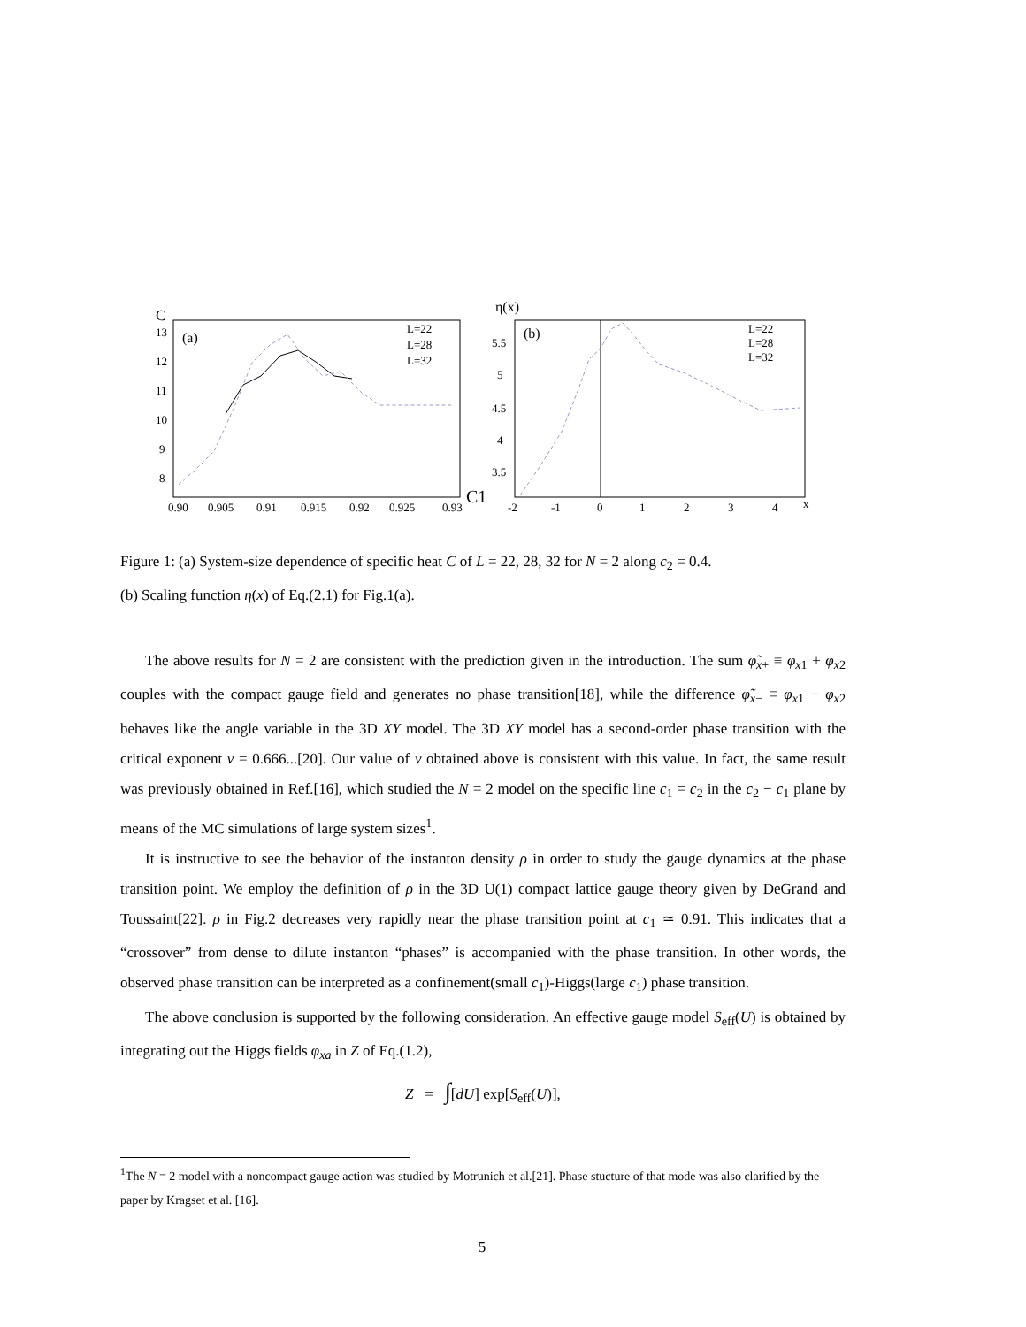C
(a)
L=22
L=28
L=32
13
12
11
10
9
8
0.90
0.905
0.91
0.915
0.92
0.925
0.93
C1
η(x)
(b)
L=22
L=28
L=32
5.5
5
4.5
4
3.5
-2
-1
0
1
2
3
4
x
Figure 1: (a) System-size dependence of specific heat C of L = 22, 28, 32 for N = 2 along c<sub>2</sub> = 0.4.
(b) Scaling function η(x) of Eq.(2.1) for Fig.1(a).
The above results for N = 2 are consistent with the prediction given in the introduction. The sum φ̃<sub>x+</sub> ≡ φ<sub>x1</sub> + φ<sub>x2</sub> couples with the compact gauge field and generates no phase transition[18], while the difference φ̃<sub>x−</sub> ≡ φ<sub>x1</sub> − φ<sub>x2</sub> behaves like the angle variable in the 3D XY model. The 3D XY model has a second-order phase transition with the critical exponent ν = 0.666...[20]. Our value of ν obtained above is consistent with this value. In fact, the same result was previously obtained in Ref.[16], which studied the N = 2 model on the specific line c<sub>1</sub> = c<sub>2</sub> in the c<sub>2</sub> − c<sub>1</sub> plane by means of the MC simulations of large system sizes<sup>1</sup>.
It is instructive to see the behavior of the instanton density ρ in order to study the gauge dynamics at the phase transition point. We employ the definition of ρ in the 3D U(1) compact lattice gauge theory given by DeGrand and Toussaint[22]. ρ in Fig.2 decreases very rapidly near the phase transition point at c<sub>1</sub> ≃ 0.91. This indicates that a “crossover” from dense to dilute instanton “phases” is accompanied with the phase transition. In other words, the observed phase transition can be interpreted as a confinement(small c<sub>1</sub>)-Higgs(large c<sub>1</sub>) phase transition.
The above conclusion is supported by the following consideration. An effective gauge model S<sub>eff</sub>(U) is obtained by integrating out the Higgs fields φ<sub>xa</sub> in Z of Eq.(1.2),
Z = ∫[dU] exp[S<sub>eff</sub>(U)],
<sup>1</sup> The N = 2 model with a noncompact gauge action was studied by Motrunich et al.[21]. Phase stucture of that mode was also clarified by the paper by Kragset et al. [16].
5